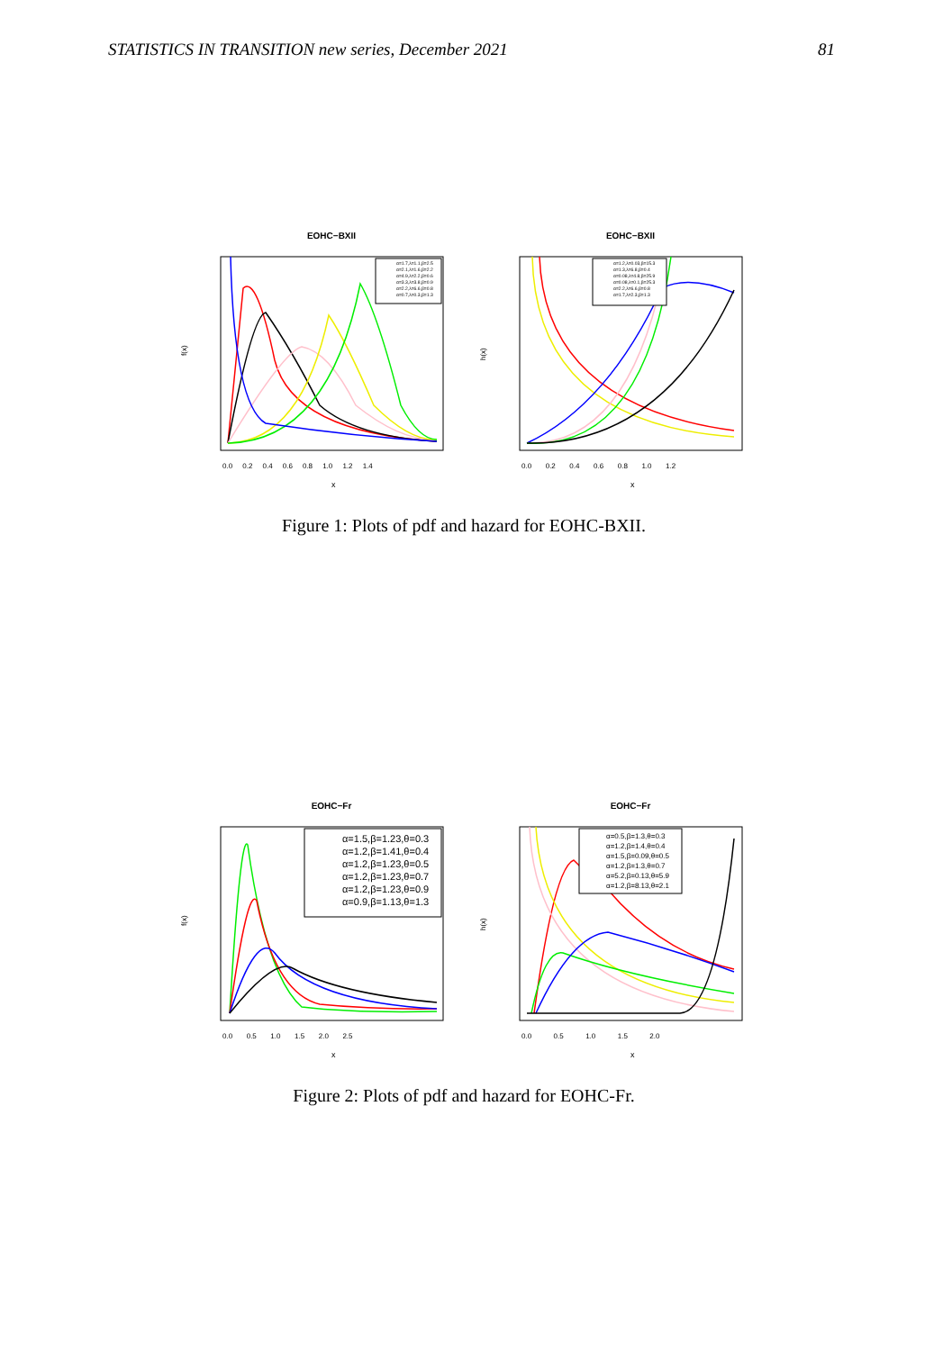STATISTICS IN TRANSITION new series, December 2021 81
EOHC−BXII
f(x)
x
0.0 0.2 0.4 0.6 0.8 1.0 1.2 1.4
α=1.7,λ=1.1,β=2.5
α=2.1,λ=1.6,β=2.2
α=4.9,λ=2.2,β=0.6
α=3.3,λ=3.8,β=0.9
α=2.2,λ=6.6,β=0.8
α=0.7,λ=0.3,β=1.3
EOHC−BXII
h(x)
x
0.0 0.2 0.4 0.6 0.8 1.0 1.2
α=1.2,λ=0.03,β=15.3
α=1.3,λ=6.8,β=0.4
α=0.08,λ=4.8,β=25.9
α=0.08,λ=0.1,β=25.3
α=2.2,λ=6.6,β=0.8
α=1.7,λ=2.3,β=1.3
Figure 1: Plots of pdf and hazard for EOHC-BXII.
EOHC−Fr
f(x)
x
0.0 0.5 1.0 1.5 2.0 2.5
α=1.5,β=1.23,θ=0.3
α=1.2,β=1.41,θ=0.4
α=1.2,β=1.23,θ=0.5
α=1.2,β=1.23,θ=0.7
α=1.2,β=1.23,θ=0.9
α=0.9,β=1.13,θ=1.3
EOHC−Fr
h(x)
x
0.0 0.5 1.0 1.5 2.0
α=0.5,β=1.3,θ=0.3
α=1.2,β=1.4,θ=0.4
α=1.5,β=0.09,θ=0.5
α=1.2,β=1.3,θ=0.7
α=5.2,β=0.13,θ=5.9
α=1.2,β=8.13,θ=2.1
Figure 2: Plots of pdf and hazard for EOHC-Fr.